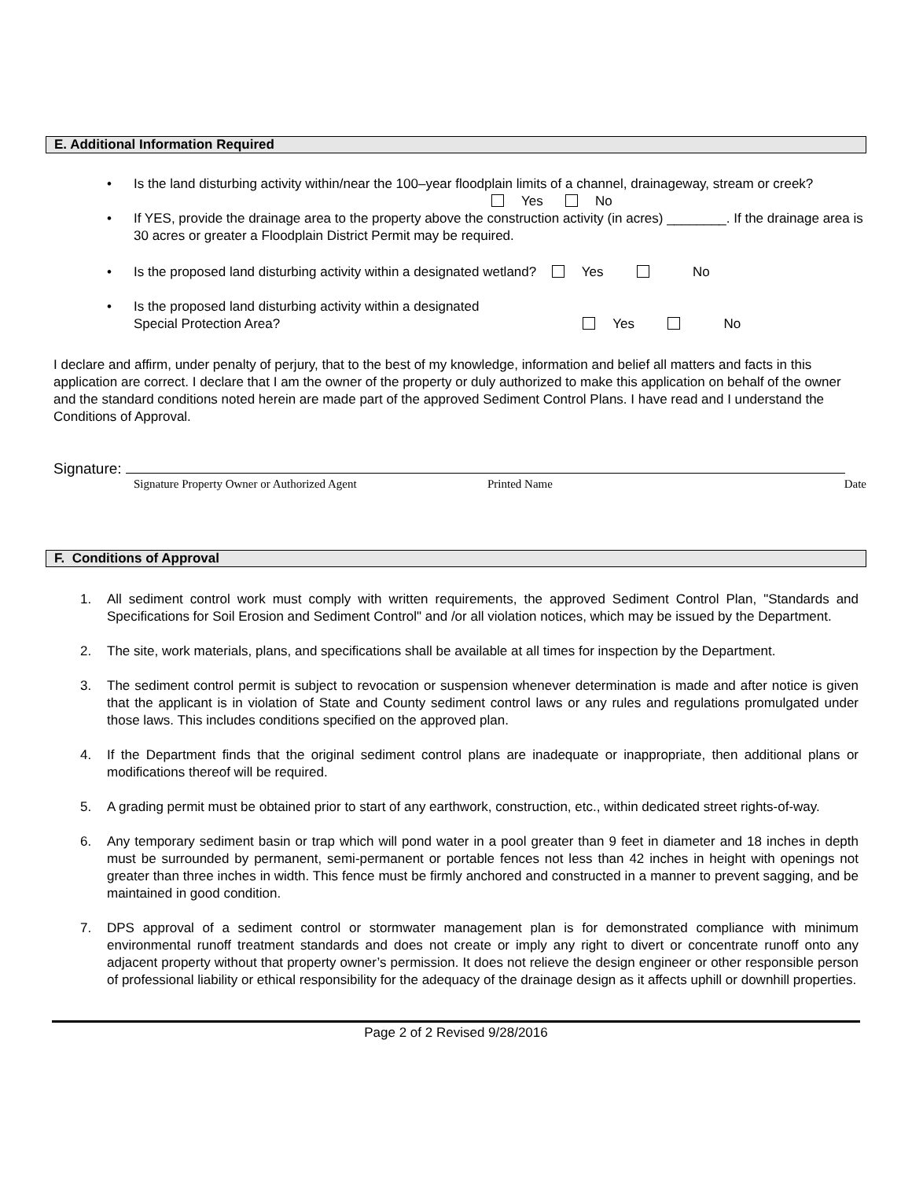E. Additional Information Required
• Is the land disturbing activity within/near the 100–year floodplain limits of a channel, drainageway, stream or creek?
Yes No
• If YES, provide the drainage area to the property above the construction activity (in acres) ________. If the drainage area is 30 acres or greater a Floodplain District Permit may be required.
• Is the proposed land disturbing activity within a designated wetland? Yes No
• Is the proposed land disturbing activity within a designated
Special Protection Area? Yes No
I declare and affirm, under penalty of perjury, that to the best of my knowledge, information and belief all matters and facts in this application are correct. I declare that I am the owner of the property or duly authorized to make this application on behalf of the owner and the standard conditions noted herein are made part of the approved Sediment Control Plans. I have read and I understand the Conditions of Approval.
Signature:
Signature Property Owner or Authorized Agent Printed Name Date
F. Conditions of Approval
1. All sediment control work must comply with written requirements, the approved Sediment Control Plan, "Standards and Specifications for Soil Erosion and Sediment Control" and /or all violation notices, which may be issued by the Department.
2. The site, work materials, plans, and specifications shall be available at all times for inspection by the Department.
3. The sediment control permit is subject to revocation or suspension whenever determination is made and after notice is given that the applicant is in violation of State and County sediment control laws or any rules and regulations promulgated under those laws. This includes conditions specified on the approved plan.
4. If the Department finds that the original sediment control plans are inadequate or inappropriate, then additional plans or modifications thereof will be required.
5. A grading permit must be obtained prior to start of any earthwork, construction, etc., within dedicated street rights-of-way.
6. Any temporary sediment basin or trap which will pond water in a pool greater than 9 feet in diameter and 18 inches in depth must be surrounded by permanent, semi-permanent or portable fences not less than 42 inches in height with openings not greater than three inches in width. This fence must be firmly anchored and constructed in a manner to prevent sagging, and be maintained in good condition.
7. DPS approval of a sediment control or stormwater management plan is for demonstrated compliance with minimum environmental runoff treatment standards and does not create or imply any right to divert or concentrate runoff onto any adjacent property without that property owner’s permission. It does not relieve the design engineer or other responsible person of professional liability or ethical responsibility for the adequacy of the drainage design as it affects uphill or downhill properties.
Page 2 of 2 Revised 9/28/2016